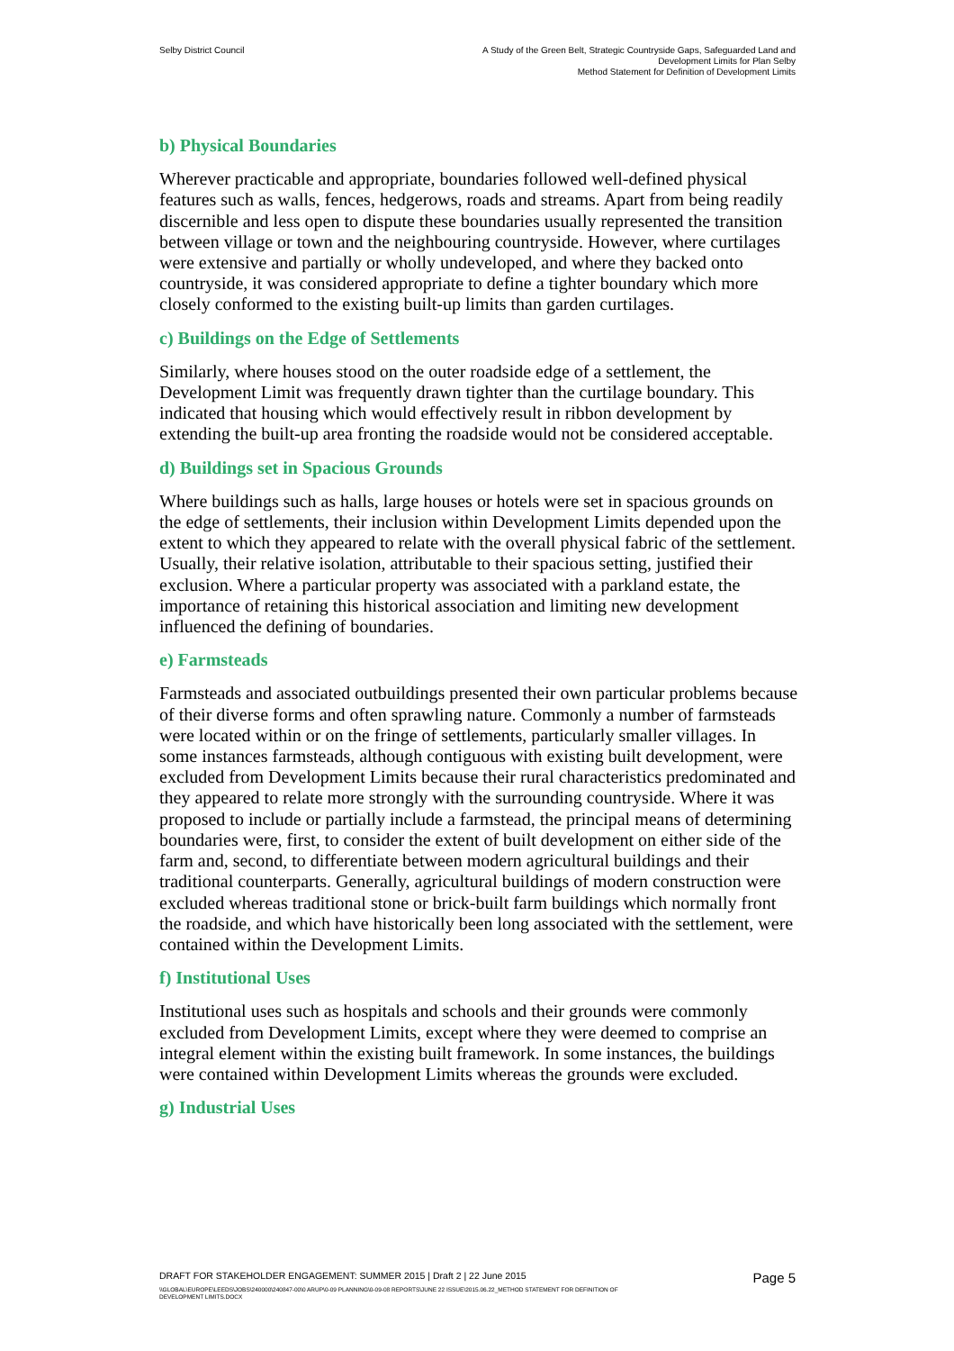Selby District Council A Study of the Green Belt, Strategic Countryside Gaps, Safeguarded Land and
Development Limits for Plan Selby
Method Statement for Definition of Development Limits
b) Physical Boundaries
Wherever practicable and appropriate, boundaries followed well-defined physical features such as walls, fences, hedgerows, roads and streams. Apart from being readily discernible and less open to dispute these boundaries usually represented the transition between village or town and the neighbouring countryside. However, where curtilages were extensive and partially or wholly undeveloped, and where they backed onto countryside, it was considered appropriate to define a tighter boundary which more closely conformed to the existing built-up limits than garden curtilages.
c) Buildings on the Edge of Settlements
Similarly, where houses stood on the outer roadside edge of a settlement, the Development Limit was frequently drawn tighter than the curtilage boundary. This indicated that housing which would effectively result in ribbon development by extending the built-up area fronting the roadside would not be considered acceptable.
d) Buildings set in Spacious Grounds
Where buildings such as halls, large houses or hotels were set in spacious grounds on the edge of settlements, their inclusion within Development Limits depended upon the extent to which they appeared to relate with the overall physical fabric of the settlement. Usually, their relative isolation, attributable to their spacious setting, justified their exclusion. Where a particular property was associated with a parkland estate, the importance of retaining this historical association and limiting new development influenced the defining of boundaries.
e) Farmsteads
Farmsteads and associated outbuildings presented their own particular problems because of their diverse forms and often sprawling nature. Commonly a number of farmsteads were located within or on the fringe of settlements, particularly smaller villages. In some instances farmsteads, although contiguous with existing built development, were excluded from Development Limits because their rural characteristics predominated and they appeared to relate more strongly with the surrounding countryside. Where it was proposed to include or partially include a farmstead, the principal means of determining boundaries were, first, to consider the extent of built development on either side of the farm and, second, to differentiate between modern agricultural buildings and their traditional counterparts. Generally, agricultural buildings of modern construction were excluded whereas traditional stone or brick-built farm buildings which normally front the roadside, and which have historically been long associated with the settlement, were contained within the Development Limits.
f) Institutional Uses
Institutional uses such as hospitals and schools and their grounds were commonly excluded from Development Limits, except where they were deemed to comprise an integral element within the existing built framework. In some instances, the buildings were contained within Development Limits whereas the grounds were excluded.
g) Industrial Uses
DRAFT FOR STAKEHOLDER ENGAGEMENT: SUMMER 2015 | Draft 2 | 22 June 2015
Page 5
\\GLOBAL\EUROPE\LEEDS\JOBS\240000\240847-00\0 ARUP\0-09 PLANNING\0-09-08 REPORTS\JUNE 22 ISSUE\2015.06.22_METHOD STATEMENT FOR DEFINITION OF
DEVELOPMENT LIMITS.DOCX